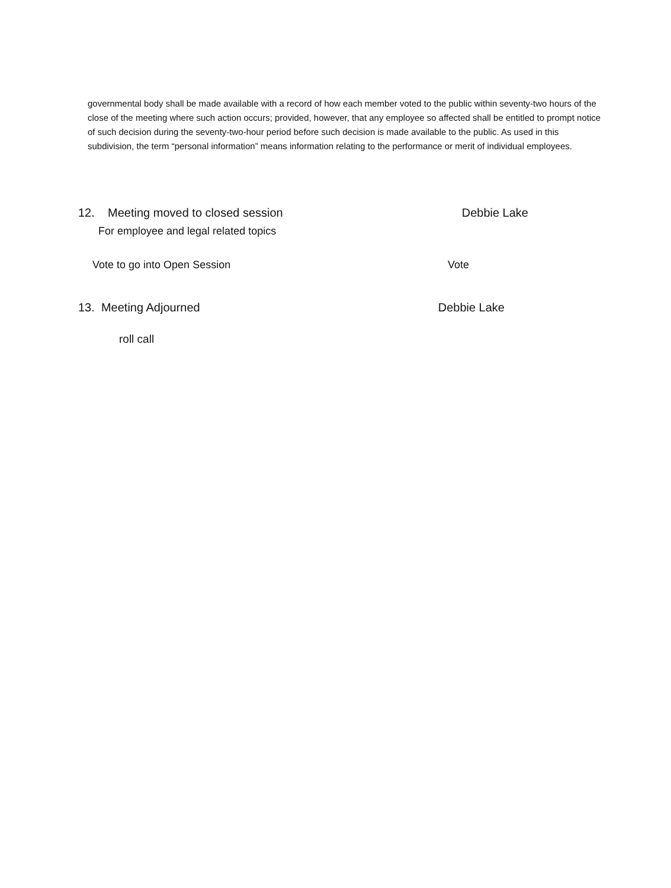governmental body shall be made available with a record of how each member voted to the public within seventy-two hours of the close of the meeting where such action occurs; provided, however, that any employee so affected shall be entitled to prompt notice of such decision during the seventy-two-hour period before such decision is made available to the public. As used in this subdivision, the term “personal information” means information relating to the performance or merit of individual employees.
12. Meeting moved to closed session Debbie Lake
For employee and legal related topics
Vote to go into Open Session Vote
13. Meeting Adjourned Debbie Lake
roll call